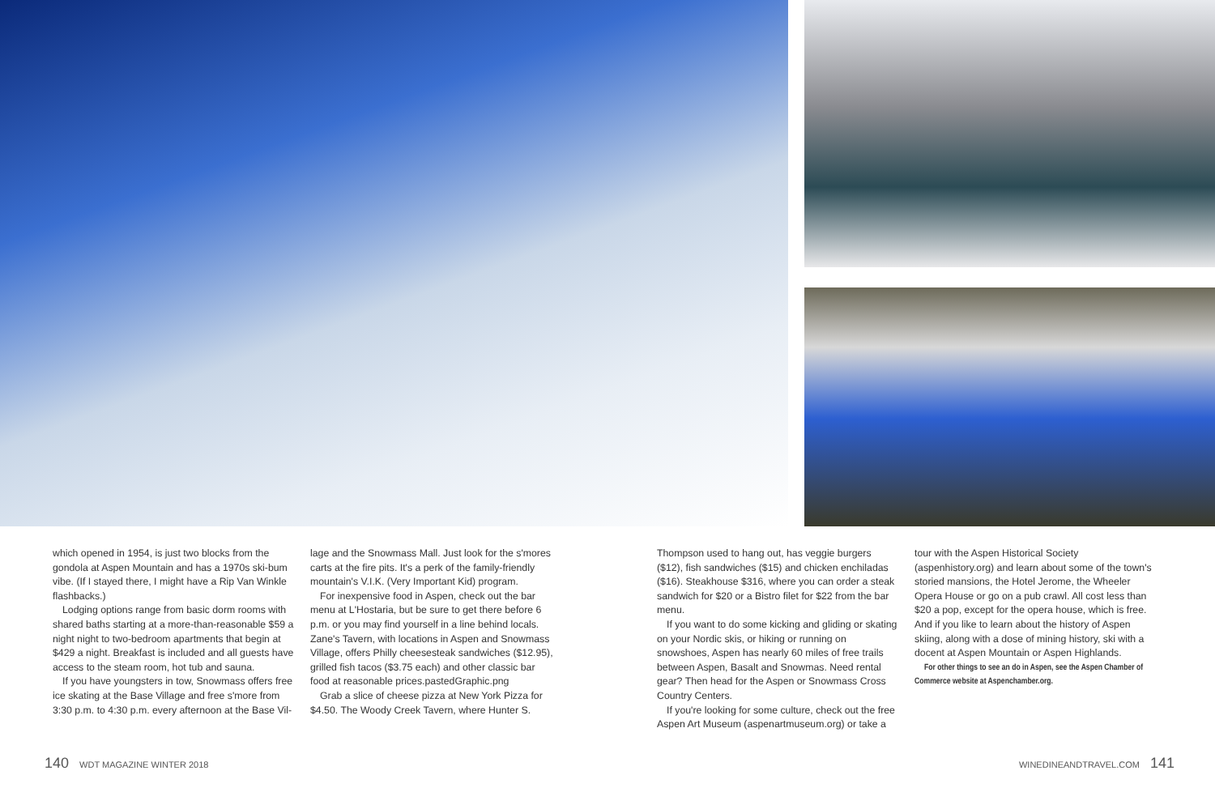which opened in 1954, is just two blocks from the gondola at Aspen Mountain and has a 1970s ski-bum vibe. (If I stayed there, I might have a Rip Van Winkle flashbacks.)
Lodging options range from basic dorm rooms with shared baths starting at a more-than-reasonable $59 a night night to two-bedroom apartments that begin at $429 a night. Breakfast is included and all guests have access to the steam room, hot tub and sauna.
If you have youngsters in tow, Snowmass offers free ice skating at the Base Village and free s'more from 3:30 p.m. to 4:30 p.m. every afternoon at the Base Vil-
lage and the Snowmass Mall. Just look for the s'mores carts at the fire pits. It's a perk of the family-friendly mountain's V.I.K. (Very Important Kid) program.
For inexpensive food in Aspen, check out the bar menu at L'Hostaria, but be sure to get there before 6 p.m. or you may find yourself in a line behind locals. Zane's Tavern, with locations in Aspen and Snowmass Village, offers Philly cheesesteak sandwiches ($12.95), grilled fish tacos ($3.75 each) and other classic bar food at reasonable prices.pastedGraphic.png
Grab a slice of cheese pizza at New York Pizza for $4.50. The Woody Creek Tavern, where Hunter S.
Thompson used to hang out, has veggie burgers ($12), fish sandwiches ($15) and chicken enchiladas ($16). Steakhouse $316, where you can order a steak sandwich for $20 or a Bistro filet for $22 from the bar menu.
If you want to do some kicking and gliding or skating on your Nordic skis, or hiking or running on snowshoes, Aspen has nearly 60 miles of free trails between Aspen, Basalt and Snowmas. Need rental gear? Then head for the Aspen or Snowmass Cross Country Centers.
If you're looking for some culture, check out the free Aspen Art Museum (aspenartmuseum.org) or take a
tour with the Aspen Historical Society (aspenhistory.org) and learn about some of the town's storied mansions, the Hotel Jerome, the Wheeler Opera House or go on a pub crawl. All cost less than $20 a pop, except for the opera house, which is free. And if you like to learn about the history of Aspen skiing, along with a dose of mining history, ski with a docent at Aspen Mountain or Aspen Highlands.
For other things to see an do in Aspen, see the Aspen Chamber of Commerce website at Aspenchamber.org.
140 WDT MAGAZINE WINTER 2018 WINEDINEANDTRAVEL.COM 141